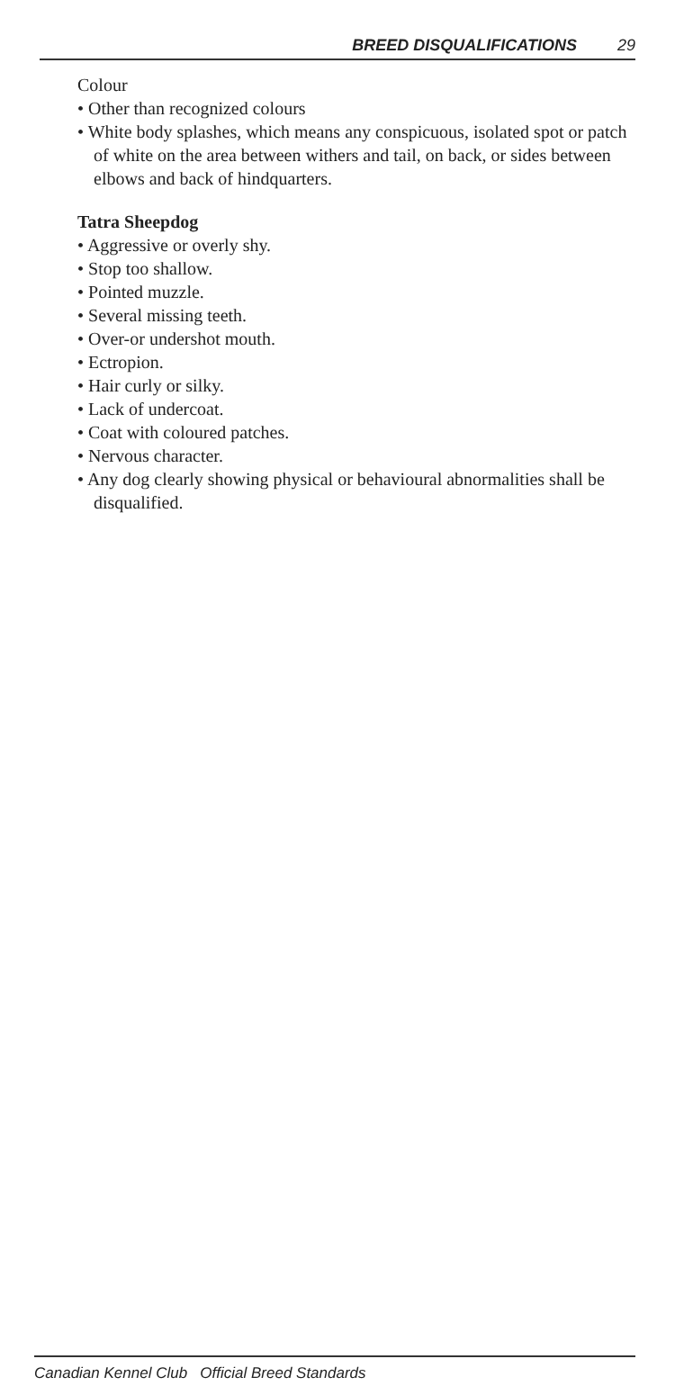BREED DISQUALIFICATIONS 29
Colour
• Other than recognized colours
• White body splashes, which means any conspicuous, isolated spot or patch of white on the area between withers and tail, on back, or sides between elbows and back of hindquarters.
Tatra Sheepdog
• Aggressive or overly shy.
• Stop too shallow.
• Pointed muzzle.
• Several missing teeth.
• Over-or undershot mouth.
• Ectropion.
• Hair curly or silky.
• Lack of undercoat.
• Coat with coloured patches.
• Nervous character.
• Any dog clearly showing physical or behavioural abnormalities shall be disqualified.
Canadian Kennel Club Official Breed Standards